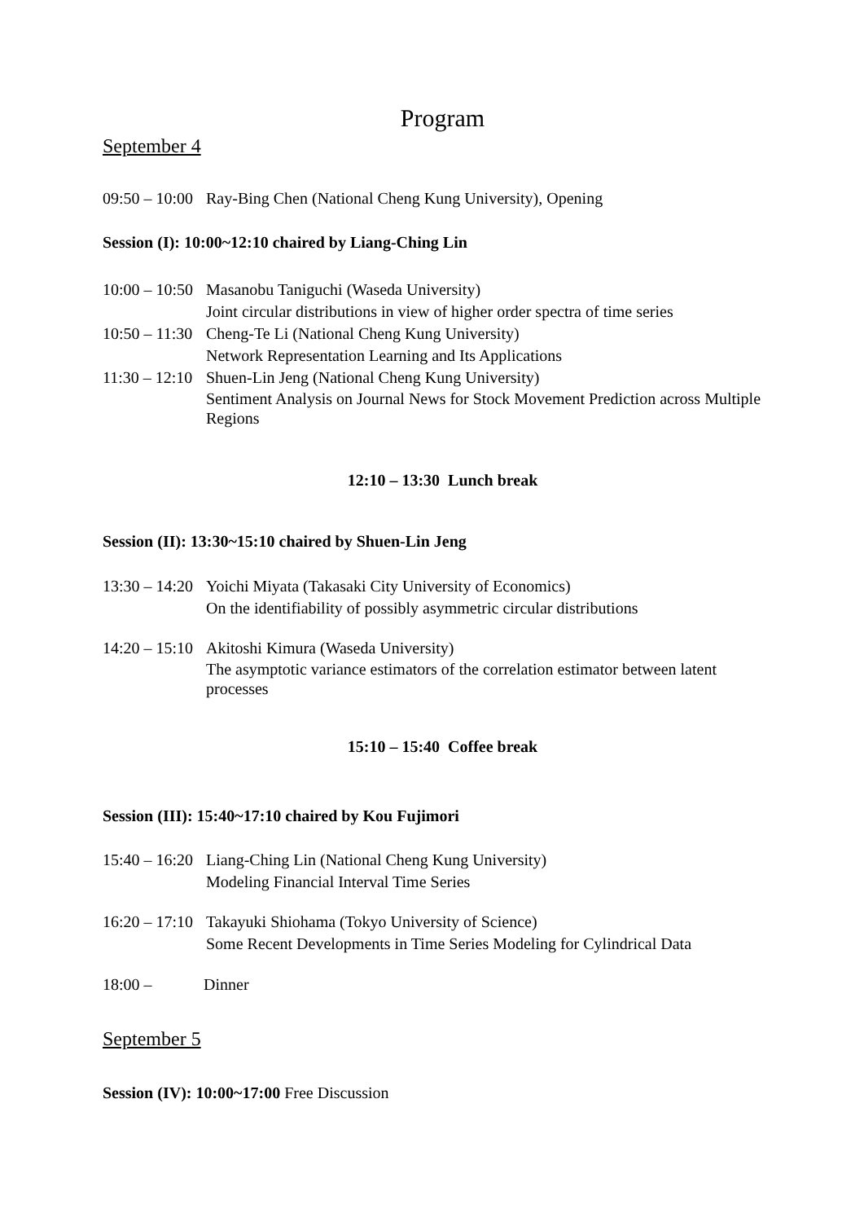Program
September 4
09:50 – 10:00 Ray-Bing Chen (National Cheng Kung University), Opening
Session (I): 10:00~12:10 chaired by Liang-Ching Lin
10:00 – 10:50 Masanobu Taniguchi (Waseda University)
Joint circular distributions in view of higher order spectra of time series
10:50 – 11:30 Cheng-Te Li (National Cheng Kung University)
Network Representation Learning and Its Applications
11:30 – 12:10 Shuen-Lin Jeng (National Cheng Kung University)
Sentiment Analysis on Journal News for Stock Movement Prediction across Multiple Regions
12:10 – 13:30 Lunch break
Session (II): 13:30~15:10 chaired by Shuen-Lin Jeng
13:30 – 14:20 Yoichi Miyata (Takasaki City University of Economics)
On the identifiability of possibly asymmetric circular distributions
14:20 – 15:10 Akitoshi Kimura (Waseda University)
The asymptotic variance estimators of the correlation estimator between latent processes
15:10 – 15:40 Coffee break
Session (III): 15:40~17:10 chaired by Kou Fujimori
15:40 – 16:20 Liang-Ching Lin (National Cheng Kung University)
Modeling Financial Interval Time Series
16:20 – 17:10 Takayuki Shiohama (Tokyo University of Science)
Some Recent Developments in Time Series Modeling for Cylindrical Data
18:00 – Dinner
September 5
Session (IV): 10:00~17:00 Free Discussion